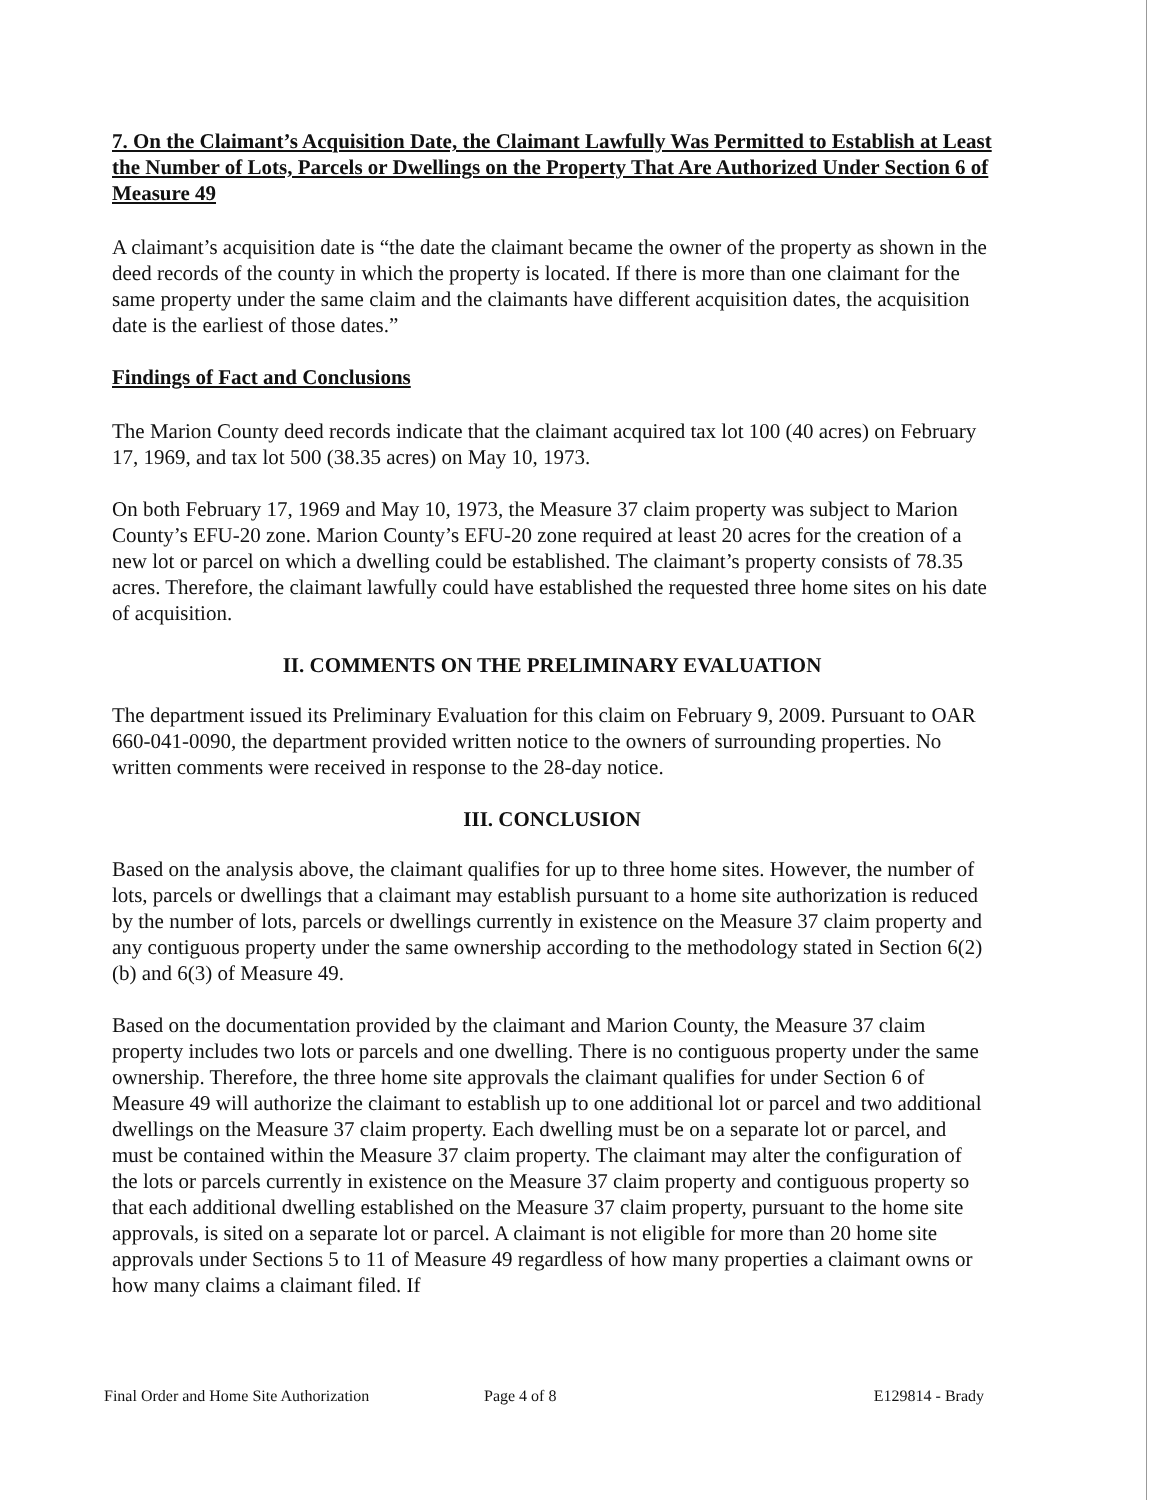7. On the Claimant’s Acquisition Date, the Claimant Lawfully Was Permitted to Establish at Least the Number of Lots, Parcels or Dwellings on the Property That Are Authorized Under Section 6 of Measure 49
A claimant’s acquisition date is “the date the claimant became the owner of the property as shown in the deed records of the county in which the property is located. If there is more than one claimant for the same property under the same claim and the claimants have different acquisition dates, the acquisition date is the earliest of those dates.”
Findings of Fact and Conclusions
The Marion County deed records indicate that the claimant acquired tax lot 100 (40 acres) on February 17, 1969, and tax lot 500 (38.35 acres) on May 10, 1973.
On both February 17, 1969 and May 10, 1973, the Measure 37 claim property was subject to Marion County’s EFU-20 zone. Marion County’s EFU-20 zone required at least 20 acres for the creation of a new lot or parcel on which a dwelling could be established. The claimant’s property consists of 78.35 acres. Therefore, the claimant lawfully could have established the requested three home sites on his date of acquisition.
II. COMMENTS ON THE PRELIMINARY EVALUATION
The department issued its Preliminary Evaluation for this claim on February 9, 2009. Pursuant to OAR 660-041-0090, the department provided written notice to the owners of surrounding properties. No written comments were received in response to the 28-day notice.
III. CONCLUSION
Based on the analysis above, the claimant qualifies for up to three home sites. However, the number of lots, parcels or dwellings that a claimant may establish pursuant to a home site authorization is reduced by the number of lots, parcels or dwellings currently in existence on the Measure 37 claim property and any contiguous property under the same ownership according to the methodology stated in Section 6(2)(b) and 6(3) of Measure 49.
Based on the documentation provided by the claimant and Marion County, the Measure 37 claim property includes two lots or parcels and one dwelling. There is no contiguous property under the same ownership. Therefore, the three home site approvals the claimant qualifies for under Section 6 of Measure 49 will authorize the claimant to establish up to one additional lot or parcel and two additional dwellings on the Measure 37 claim property. Each dwelling must be on a separate lot or parcel, and must be contained within the Measure 37 claim property. The claimant may alter the configuration of the lots or parcels currently in existence on the Measure 37 claim property and contiguous property so that each additional dwelling established on the Measure 37 claim property, pursuant to the home site approvals, is sited on a separate lot or parcel. A claimant is not eligible for more than 20 home site approvals under Sections 5 to 11 of Measure 49 regardless of how many properties a claimant owns or how many claims a claimant filed. If
Final Order and Home Site Authorization Page 4 of 8 E129814 - Brady